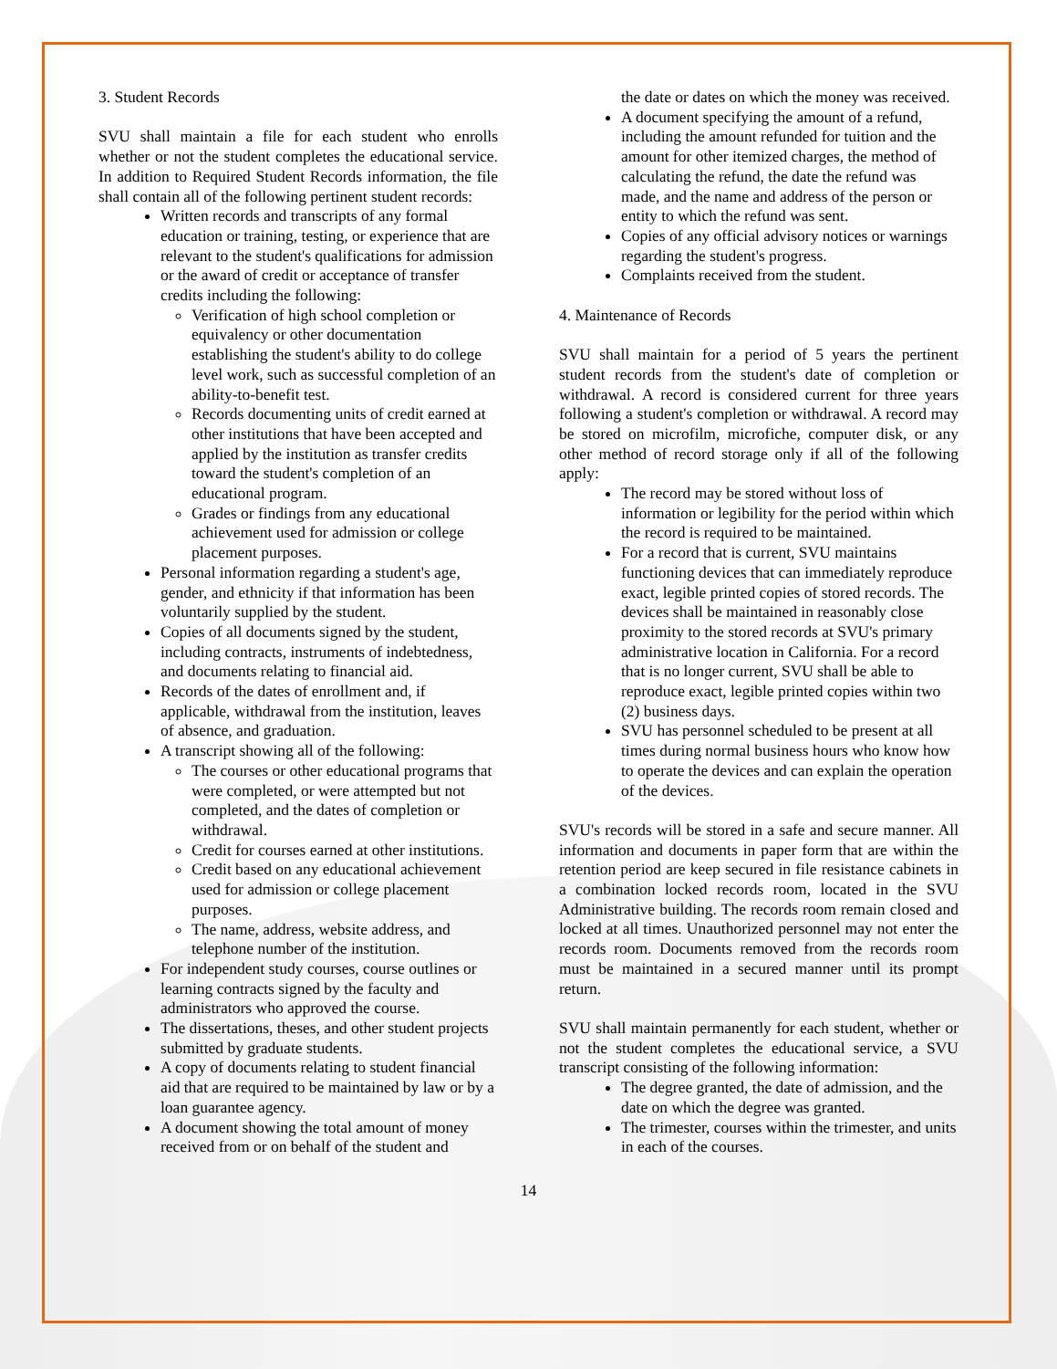3. Student Records
SVU shall maintain a file for each student who enrolls whether or not the student completes the educational service. In addition to Required Student Records information, the file shall contain all of the following pertinent student records:
Written records and transcripts of any formal education or training, testing, or experience that are relevant to the student's qualifications for admission or the award of credit or acceptance of transfer credits including the following:
Verification of high school completion or equivalency or other documentation establishing the student's ability to do college level work, such as successful completion of an ability-to-benefit test.
Records documenting units of credit earned at other institutions that have been accepted and applied by the institution as transfer credits toward the student's completion of an educational program.
Grades or findings from any educational achievement used for admission or college placement purposes.
Personal information regarding a student's age, gender, and ethnicity if that information has been voluntarily supplied by the student.
Copies of all documents signed by the student, including contracts, instruments of indebtedness, and documents relating to financial aid.
Records of the dates of enrollment and, if applicable, withdrawal from the institution, leaves of absence, and graduation.
A transcript showing all of the following:
The courses or other educational programs that were completed, or were attempted but not completed, and the dates of completion or withdrawal.
Credit for courses earned at other institutions.
Credit based on any educational achievement used for admission or college placement purposes.
The name, address, website address, and telephone number of the institution.
For independent study courses, course outlines or learning contracts signed by the faculty and administrators who approved the course.
The dissertations, theses, and other student projects submitted by graduate students.
A copy of documents relating to student financial aid that are required to be maintained by law or by a loan guarantee agency.
A document showing the total amount of money received from or on behalf of the student and
the date or dates on which the money was received.
A document specifying the amount of a refund, including the amount refunded for tuition and the amount for other itemized charges, the method of calculating the refund, the date the refund was made, and the name and address of the person or entity to which the refund was sent.
Copies of any official advisory notices or warnings regarding the student's progress.
Complaints received from the student.
4. Maintenance of Records
SVU shall maintain for a period of 5 years the pertinent student records from the student's date of completion or withdrawal. A record is considered current for three years following a student's completion or withdrawal. A record may be stored on microfilm, microfiche, computer disk, or any other method of record storage only if all of the following apply:
The record may be stored without loss of information or legibility for the period within which the record is required to be maintained.
For a record that is current, SVU maintains functioning devices that can immediately reproduce exact, legible printed copies of stored records. The devices shall be maintained in reasonably close proximity to the stored records at SVU's primary administrative location in California. For a record that is no longer current, SVU shall be able to reproduce exact, legible printed copies within two (2) business days.
SVU has personnel scheduled to be present at all times during normal business hours who know how to operate the devices and can explain the operation of the devices.
SVU's records will be stored in a safe and secure manner. All information and documents in paper form that are within the retention period are keep secured in file resistance cabinets in a combination locked records room, located in the SVU Administrative building. The records room remain closed and locked at all times. Unauthorized personnel may not enter the records room. Documents removed from the records room must be maintained in a secured manner until its prompt return.
SVU shall maintain permanently for each student, whether or not the student completes the educational service, a SVU transcript consisting of the following information:
The degree granted, the date of admission, and the date on which the degree was granted.
The trimester, courses within the trimester, and units in each of the courses.
14